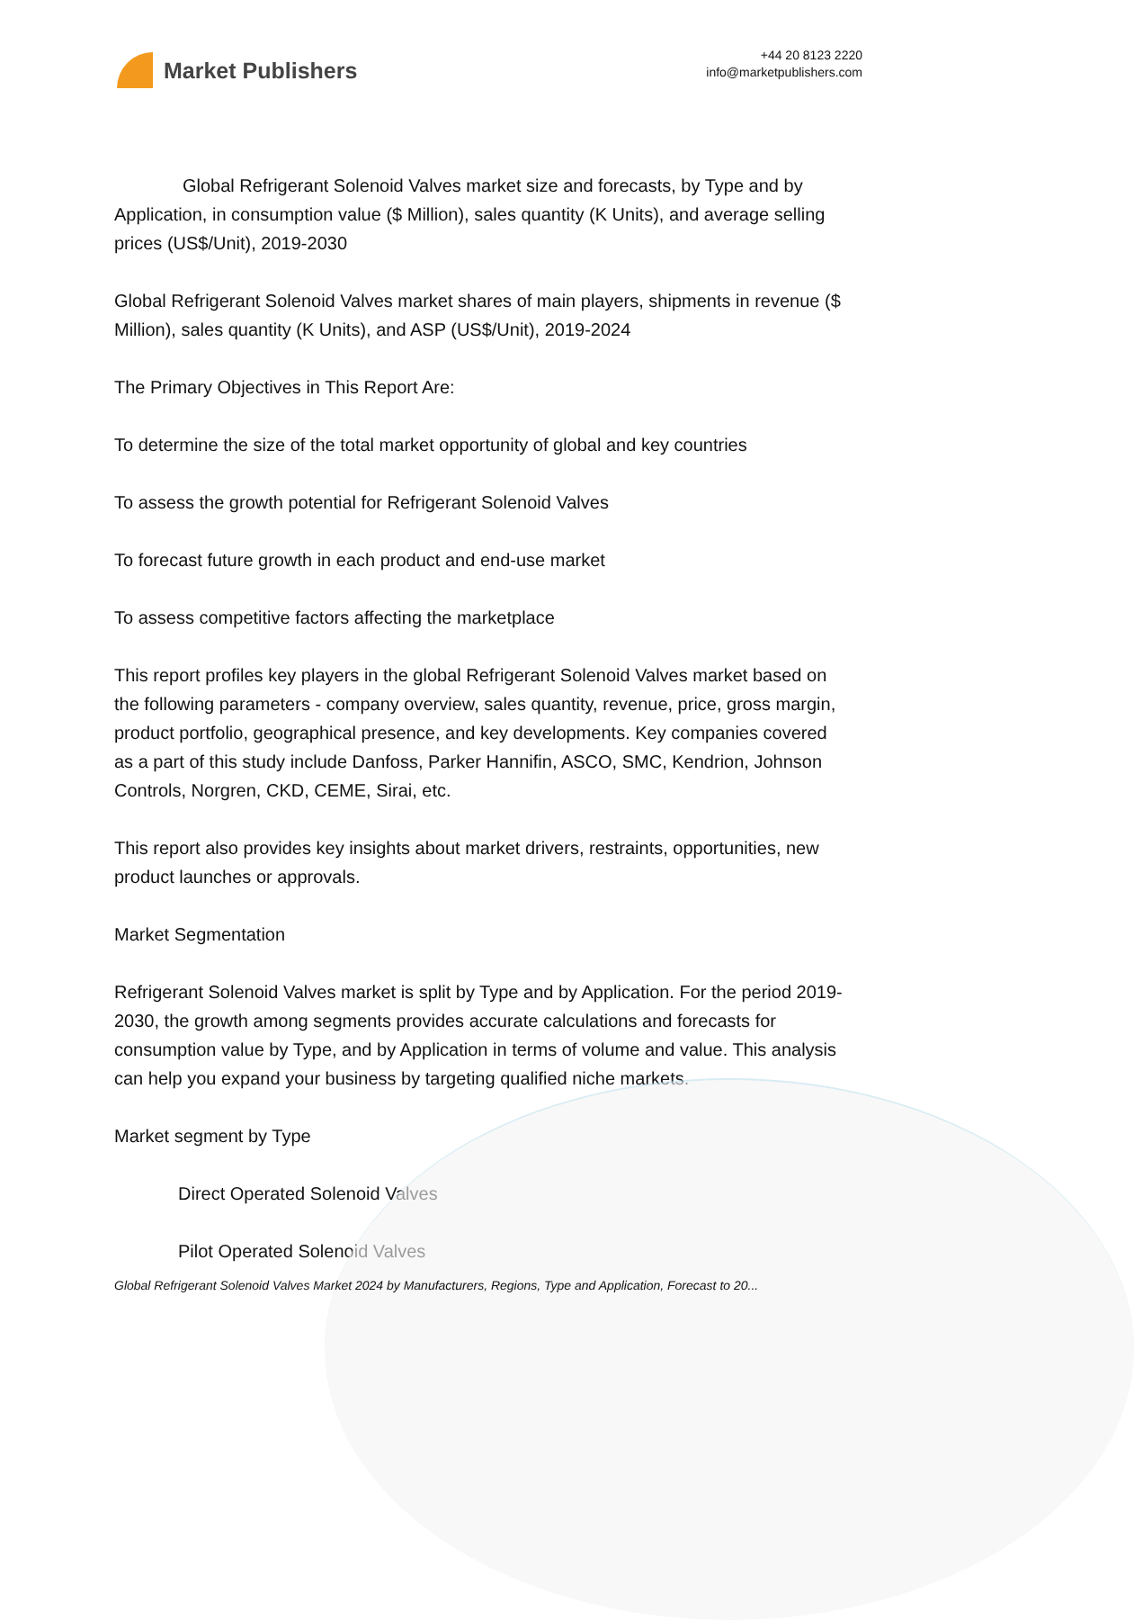Market Publishers
+44 20 8123 2220
info@marketpublishers.com
Global Refrigerant Solenoid Valves market size and forecasts, by Type and by Application, in consumption value ($ Million), sales quantity (K Units), and average selling prices (US$/Unit), 2019-2030
Global Refrigerant Solenoid Valves market shares of main players, shipments in revenue ($ Million), sales quantity (K Units), and ASP (US$/Unit), 2019-2024
The Primary Objectives in This Report Are:
To determine the size of the total market opportunity of global and key countries
To assess the growth potential for Refrigerant Solenoid Valves
To forecast future growth in each product and end-use market
To assess competitive factors affecting the marketplace
This report profiles key players in the global Refrigerant Solenoid Valves market based on the following parameters - company overview, sales quantity, revenue, price, gross margin, product portfolio, geographical presence, and key developments. Key companies covered as a part of this study include Danfoss, Parker Hannifin, ASCO, SMC, Kendrion, Johnson Controls, Norgren, CKD, CEME, Sirai, etc.
This report also provides key insights about market drivers, restraints, opportunities, new product launches or approvals.
Market Segmentation
Refrigerant Solenoid Valves market is split by Type and by Application. For the period 2019-2030, the growth among segments provides accurate calculations and forecasts for consumption value by Type, and by Application in terms of volume and value. This analysis can help you expand your business by targeting qualified niche markets.
Market segment by Type
Direct Operated Solenoid Valves
Pilot Operated Solenoid Valves
Global Refrigerant Solenoid Valves Market 2024 by Manufacturers, Regions, Type and Application, Forecast to 20...